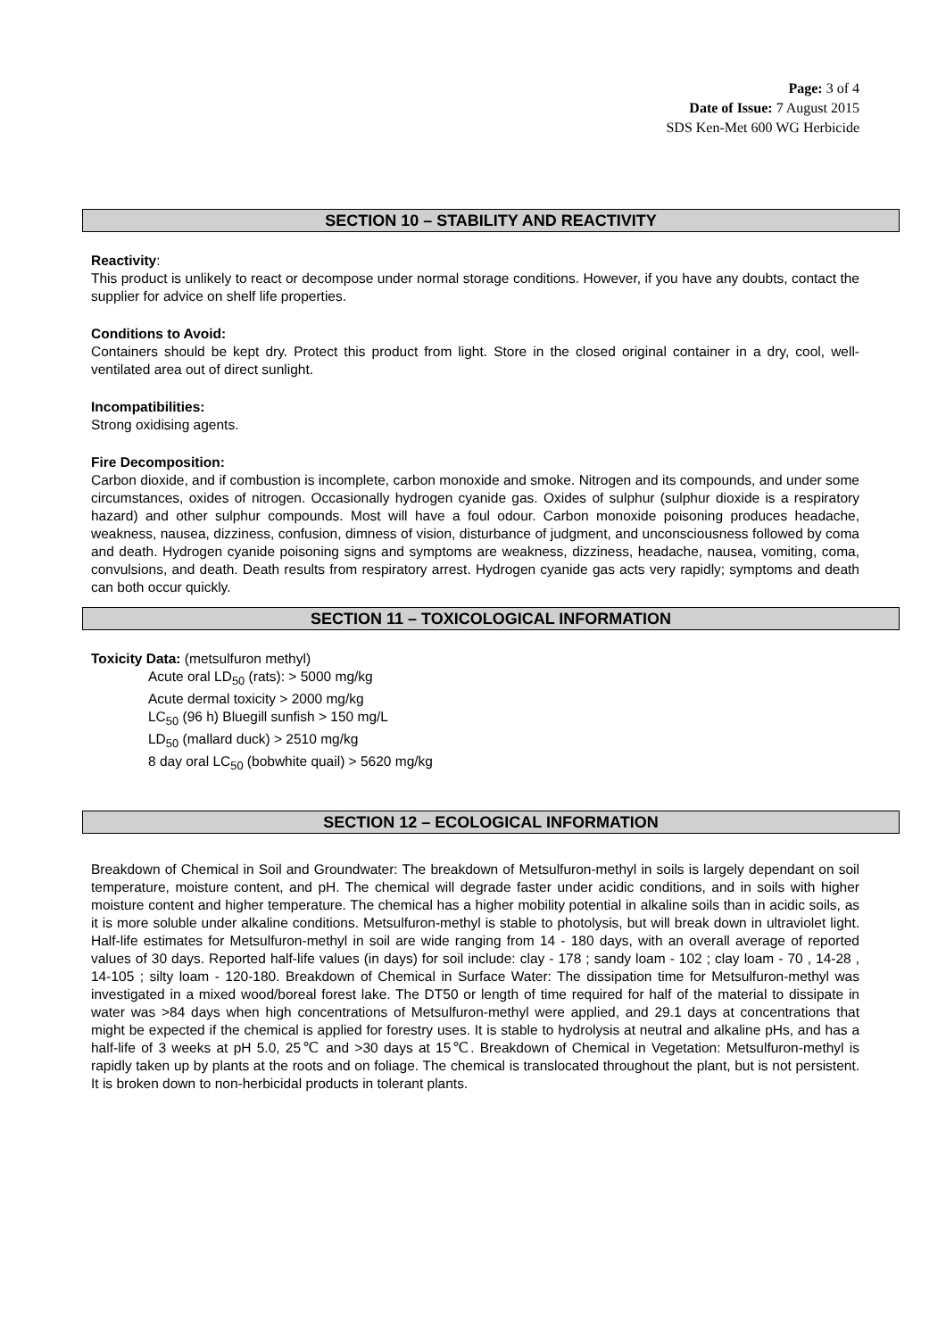Page: 3 of 4
Date of Issue: 7 August 2015
SDS Ken-Met 600 WG Herbicide
SECTION 10 – STABILITY AND REACTIVITY
Reactivity:
This product is unlikely to react or decompose under normal storage conditions. However, if you have any doubts, contact the supplier for advice on shelf life properties.
Conditions to Avoid:
Containers should be kept dry. Protect this product from light. Store in the closed original container in a dry, cool, well-ventilated area out of direct sunlight.
Incompatibilities:
Strong oxidising agents.
Fire Decomposition:
Carbon dioxide, and if combustion is incomplete, carbon monoxide and smoke. Nitrogen and its compounds, and under some circumstances, oxides of nitrogen. Occasionally hydrogen cyanide gas. Oxides of sulphur (sulphur dioxide is a respiratory hazard) and other sulphur compounds. Most will have a foul odour. Carbon monoxide poisoning produces headache, weakness, nausea, dizziness, confusion, dimness of vision, disturbance of judgment, and unconsciousness followed by coma and death. Hydrogen cyanide poisoning signs and symptoms are weakness, dizziness, headache, nausea, vomiting, coma, convulsions, and death. Death results from respiratory arrest. Hydrogen cyanide gas acts very rapidly; symptoms and death can both occur quickly.
SECTION 11 – TOXICOLOGICAL INFORMATION
Toxicity Data: (metsulfuron methyl)
Acute oral LD<sub>50</sub> (rats): > 5000 mg/kg
Acute dermal toxicity > 2000 mg/kg
LC<sub>50</sub> (96 h) Bluegill sunfish > 150 mg/L
LD<sub>50</sub> (mallard duck) > 2510 mg/kg
8 day oral LC<sub>50</sub> (bobwhite quail) > 5620 mg/kg
SECTION 12 – ECOLOGICAL INFORMATION
Breakdown of Chemical in Soil and Groundwater: The breakdown of Metsulfuron-methyl in soils is largely dependant on soil temperature, moisture content, and pH. The chemical will degrade faster under acidic conditions, and in soils with higher moisture content and higher temperature. The chemical has a higher mobility potential in alkaline soils than in acidic soils, as it is more soluble under alkaline conditions. Metsulfuron-methyl is stable to photolysis, but will break down in ultraviolet light. Half-life estimates for Metsulfuron-methyl in soil are wide ranging from 14 - 180 days, with an overall average of reported values of 30 days. Reported half-life values (in days) for soil include: clay - 178 ; sandy loam - 102 ; clay loam - 70 , 14-28 , 14-105 ; silty loam - 120-180. Breakdown of Chemical in Surface Water: The dissipation time for Metsulfuron-methyl was investigated in a mixed wood/boreal forest lake. The DT50 or length of time required for half of the material to dissipate in water was >84 days when high concentrations of Metsulfuron-methyl were applied, and 29.1 days at concentrations that might be expected if the chemical is applied for forestry uses. It is stable to hydrolysis at neutral and alkaline pHs, and has a half-life of 3 weeks at pH 5.0, 25℃ and >30 days at 15℃. Breakdown of Chemical in Vegetation: Metsulfuron-methyl is rapidly taken up by plants at the roots and on foliage. The chemical is translocated throughout the plant, but is not persistent. It is broken down to non-herbicidal products in tolerant plants.